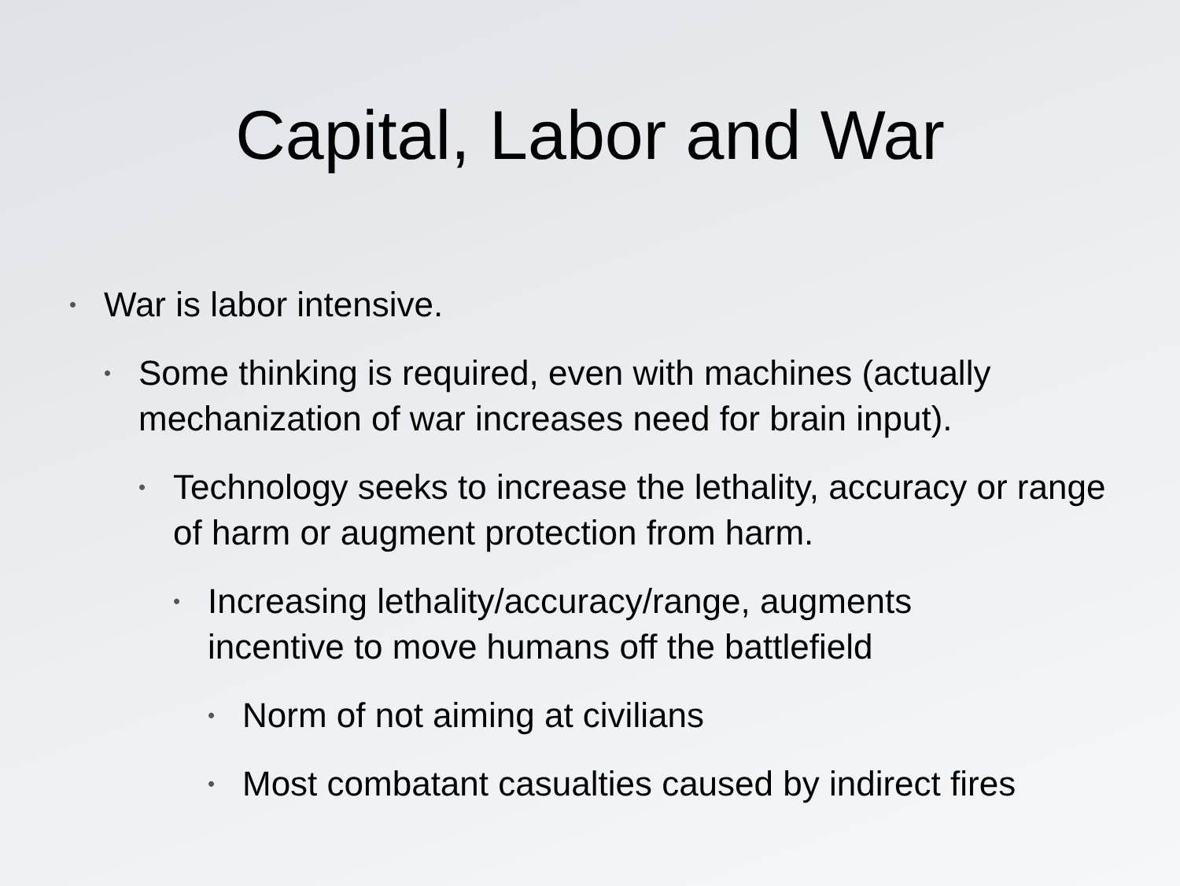Capital, Labor and War
• War is labor intensive.
• Some thinking is required, even with machines (actually mechanization of war increases need for brain input).
• Technology seeks to increase the lethality, accuracy or range of harm or augment protection from harm.
• Increasing lethality/accuracy/range, augments incentive to move humans off the battlefield
• Norm of not aiming at civilians
• Most combatant casualties caused by indirect fires